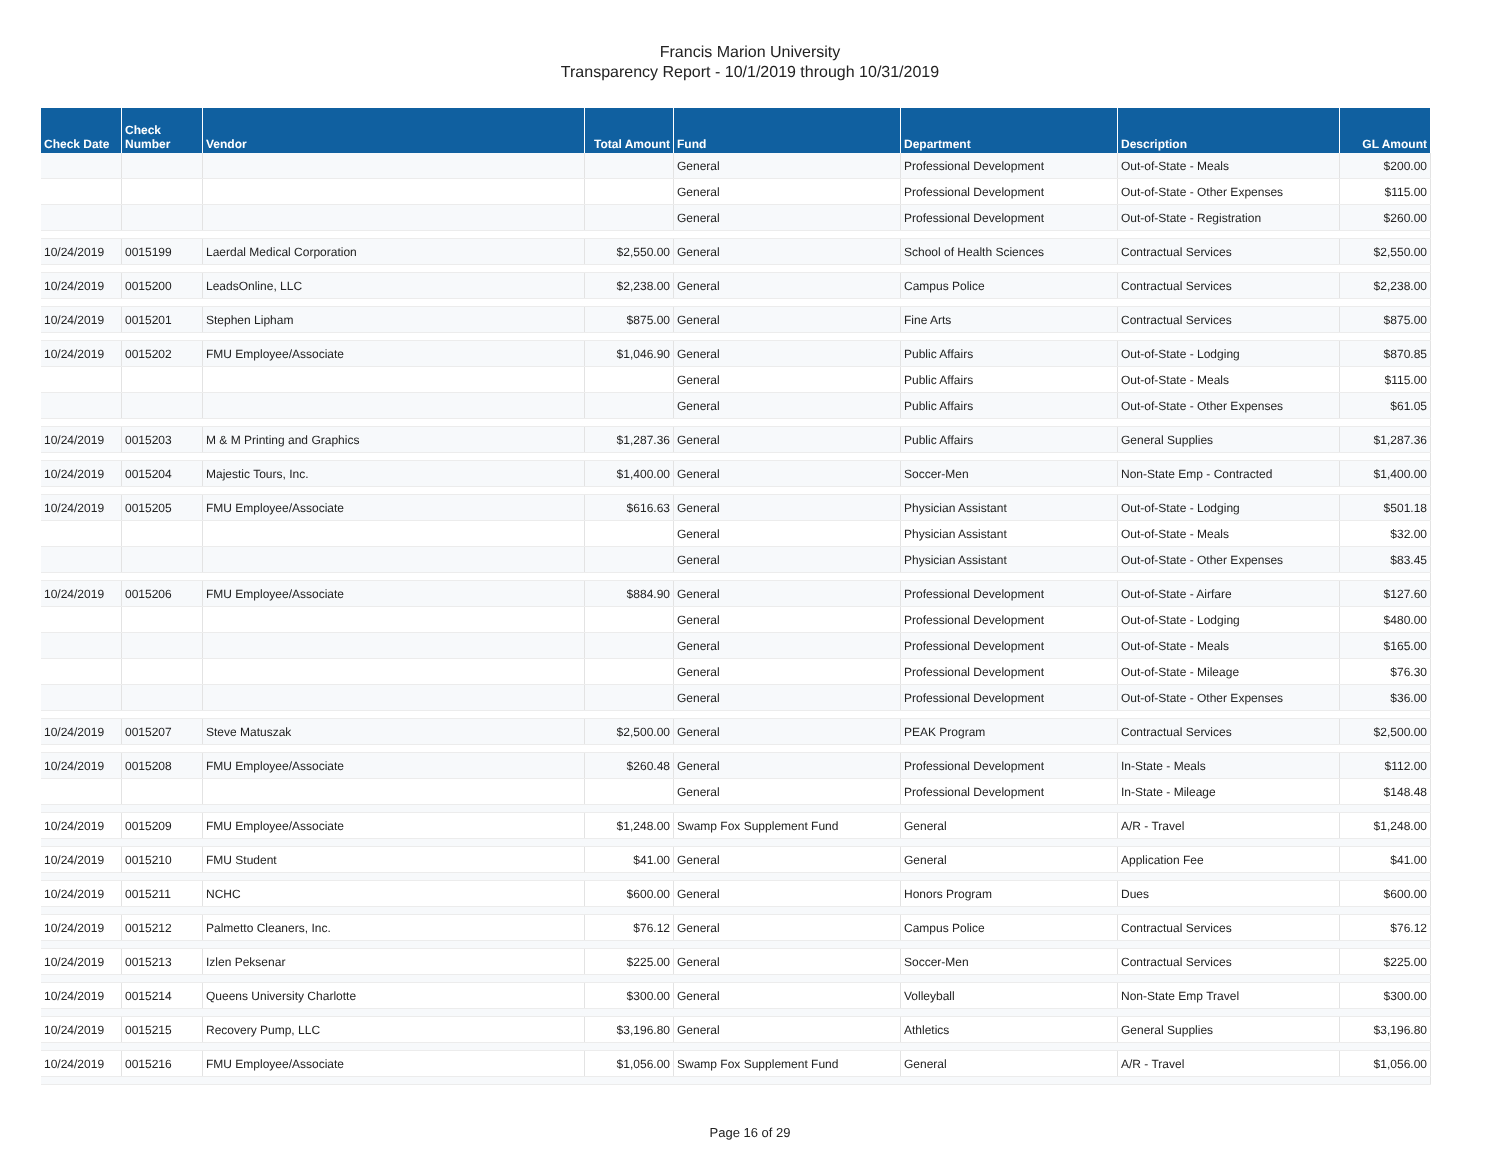Francis Marion University
Transparency Report - 10/1/2019 through 10/31/2019
| Check Date | Check Number | Vendor | Total Amount | Fund | Department | Description | GL Amount |
| --- | --- | --- | --- | --- | --- | --- | --- |
| | | | | General | Professional Development | Out-of-State - Meals | $200.00 |
| | | | | General | Professional Development | Out-of-State - Other Expenses | $115.00 |
| | | | | General | Professional Development | Out-of-State - Registration | $260.00 |
| 10/24/2019 | 0015199 | Laerdal Medical Corporation | $2,550.00 | General | School of Health Sciences | Contractual Services | $2,550.00 |
| 10/24/2019 | 0015200 | LeadsOnline, LLC | $2,238.00 | General | Campus Police | Contractual Services | $2,238.00 |
| 10/24/2019 | 0015201 | Stephen Lipham | $875.00 | General | Fine Arts | Contractual Services | $875.00 |
| 10/24/2019 | 0015202 | FMU Employee/Associate | $1,046.90 | General | Public Affairs | Out-of-State - Lodging | $870.85 |
| | | | | General | Public Affairs | Out-of-State - Meals | $115.00 |
| | | | | General | Public Affairs | Out-of-State - Other Expenses | $61.05 |
| 10/24/2019 | 0015203 | M & M Printing and Graphics | $1,287.36 | General | Public Affairs | General Supplies | $1,287.36 |
| 10/24/2019 | 0015204 | Majestic Tours, Inc. | $1,400.00 | General | Soccer-Men | Non-State Emp - Contracted | $1,400.00 |
| 10/24/2019 | 0015205 | FMU Employee/Associate | $616.63 | General | Physician Assistant | Out-of-State - Lodging | $501.18 |
| | | | | General | Physician Assistant | Out-of-State - Meals | $32.00 |
| | | | | General | Physician Assistant | Out-of-State - Other Expenses | $83.45 |
| 10/24/2019 | 0015206 | FMU Employee/Associate | $884.90 | General | Professional Development | Out-of-State - Airfare | $127.60 |
| | | | | General | Professional Development | Out-of-State - Lodging | $480.00 |
| | | | | General | Professional Development | Out-of-State - Meals | $165.00 |
| | | | | General | Professional Development | Out-of-State - Mileage | $76.30 |
| | | | | General | Professional Development | Out-of-State - Other Expenses | $36.00 |
| 10/24/2019 | 0015207 | Steve Matuszak | $2,500.00 | General | PEAK Program | Contractual Services | $2,500.00 |
| 10/24/2019 | 0015208 | FMU Employee/Associate | $260.48 | General | Professional Development | In-State - Meals | $112.00 |
| | | | | General | Professional Development | In-State - Mileage | $148.48 |
| 10/24/2019 | 0015209 | FMU Employee/Associate | $1,248.00 | Swamp Fox Supplement Fund | General | A/R - Travel | $1,248.00 |
| 10/24/2019 | 0015210 | FMU Student | $41.00 | General | General | Application Fee | $41.00 |
| 10/24/2019 | 0015211 | NCHC | $600.00 | General | Honors Program | Dues | $600.00 |
| 10/24/2019 | 0015212 | Palmetto Cleaners, Inc. | $76.12 | General | Campus Police | Contractual Services | $76.12 |
| 10/24/2019 | 0015213 | Izlen Peksenar | $225.00 | General | Soccer-Men | Contractual Services | $225.00 |
| 10/24/2019 | 0015214 | Queens University Charlotte | $300.00 | General | Volleyball | Non-State Emp Travel | $300.00 |
| 10/24/2019 | 0015215 | Recovery Pump, LLC | $3,196.80 | General | Athletics | General Supplies | $3,196.80 |
| 10/24/2019 | 0015216 | FMU Employee/Associate | $1,056.00 | Swamp Fox Supplement Fund | General | A/R - Travel | $1,056.00 |
Page 16 of 29